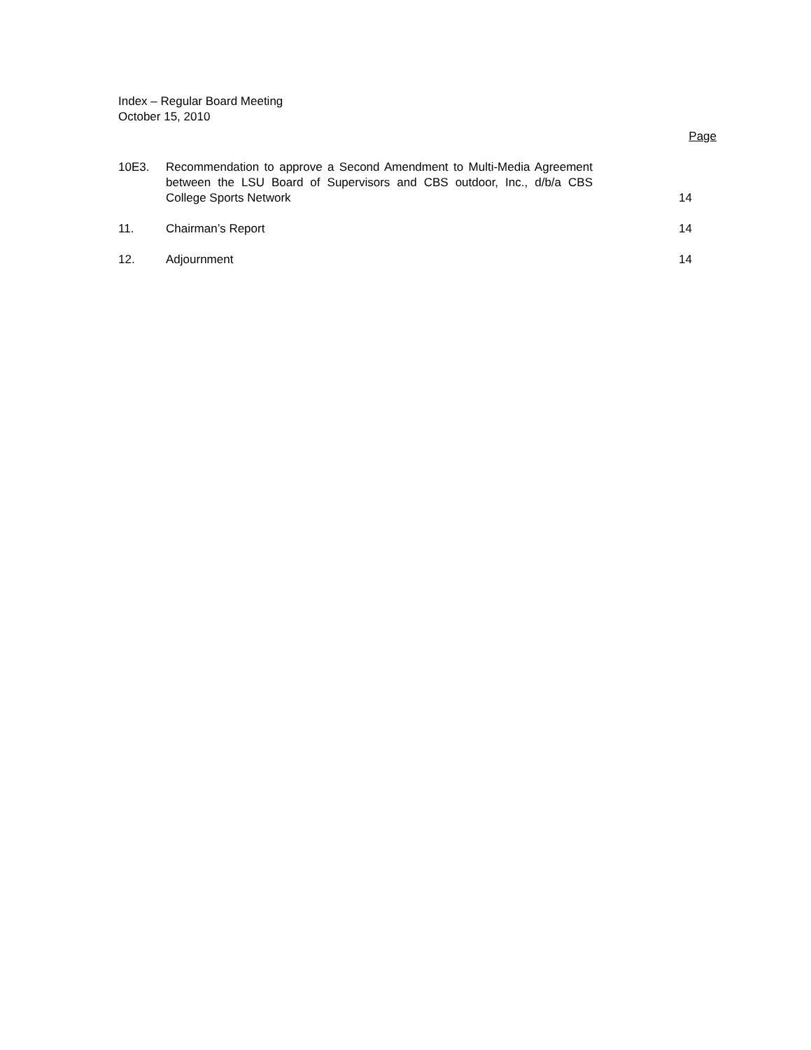Index – Regular Board Meeting
October 15, 2010
Page
10E3. Recommendation to approve a Second Amendment to Multi-Media Agreement between the LSU Board of Supervisors and CBS outdoor, Inc., d/b/a CBS College Sports Network
14
11. Chairman’s Report 14
12. Adjournment 14